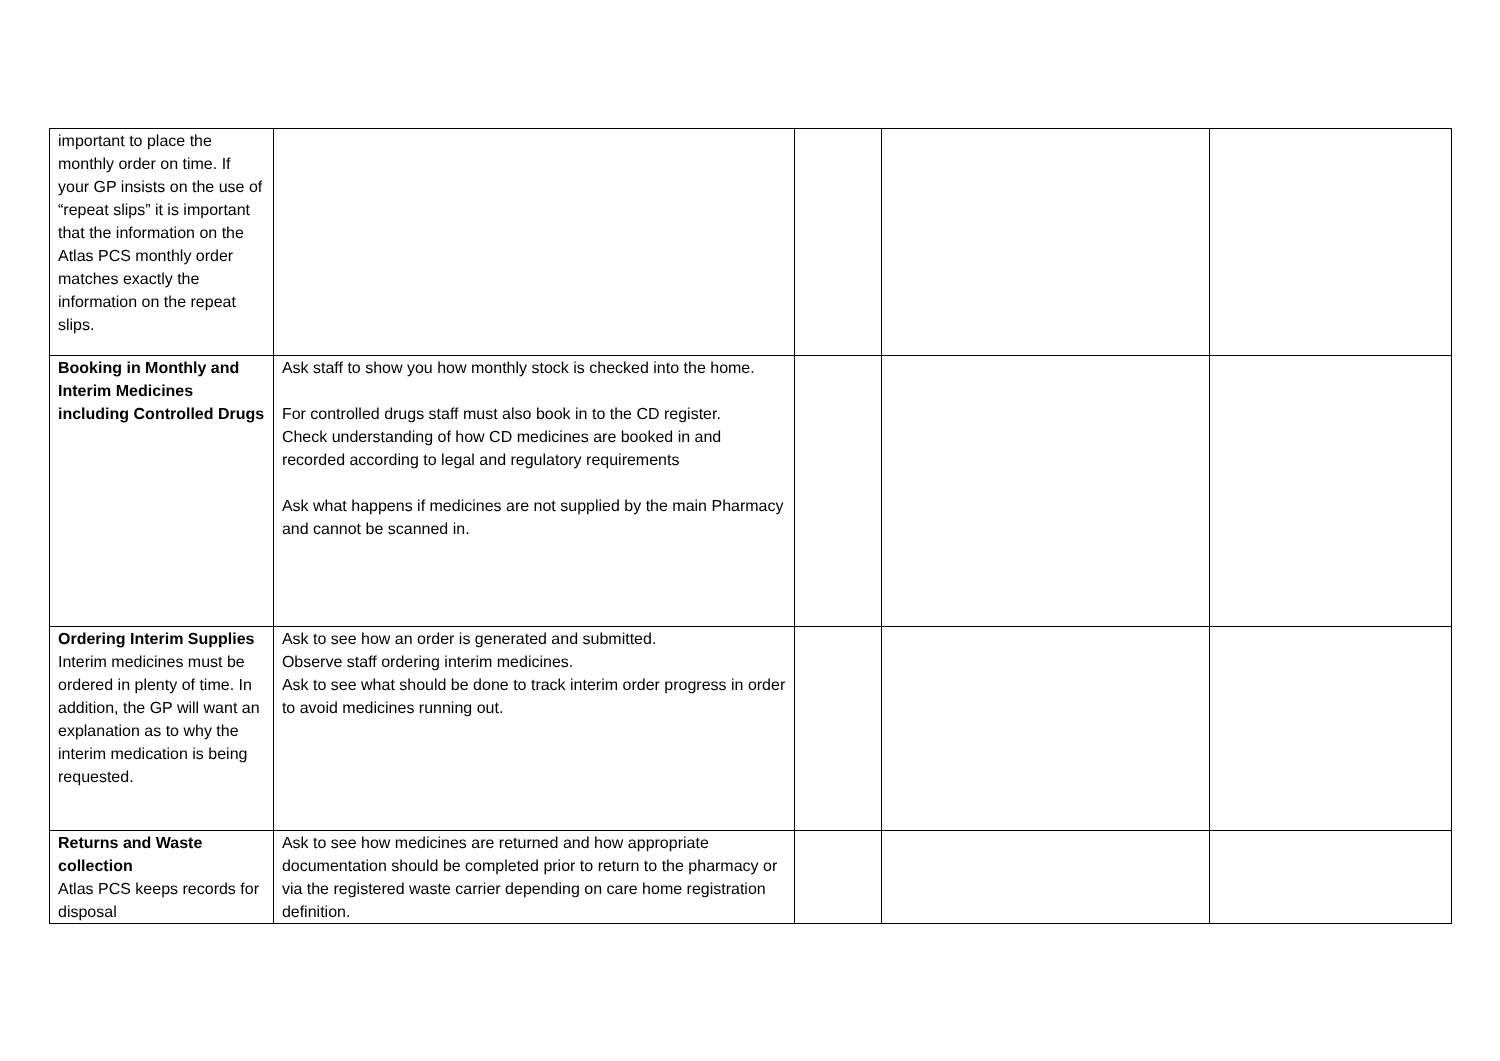| important to place the monthly order on time. If your GP insists on the use of “repeat slips” it is important that the information on the Atlas PCS monthly order matches exactly the information on the repeat slips. | | | | |
| Booking in Monthly and Interim Medicines including Controlled Drugs | Ask staff to show you how monthly stock is checked into the home. For controlled drugs staff must also book in to the CD register. Check understanding of how CD medicines are booked in and recorded according to legal and regulatory requirements Ask what happens if medicines are not supplied by the main Pharmacy and cannot be scanned in. | | | |
| Ordering Interim Supplies Interim medicines must be ordered in plenty of time. In addition, the GP will want an explanation as to why the interim medication is being requested. | Ask to see how an order is generated and submitted. Observe staff ordering interim medicines. Ask to see what should be done to track interim order progress in order to avoid medicines running out. | | | |
| Returns and Waste collection Atlas PCS keeps records for disposal | Ask to see how medicines are returned and how appropriate documentation should be completed prior to return to the pharmacy or via the registered waste carrier depending on care home registration definition. | | | |